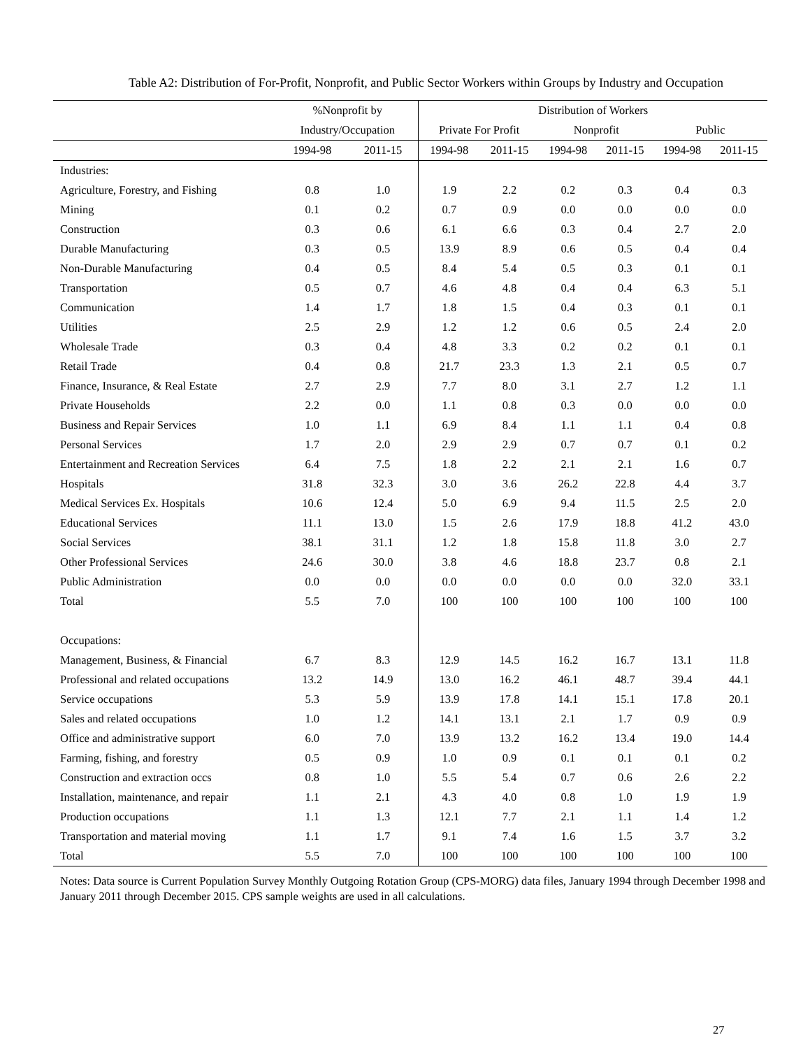Table A2: Distribution of For-Profit, Nonprofit, and Public Sector Workers within Groups by Industry and Occupation
| | %Nonprofit by | | Distribution of Workers | | | | | |
| --- | --- | --- | --- | --- | --- | --- | --- | --- |
| | Industry/Occupation | | Private For Profit | | Nonprofit | | Public | |
| | 1994-98 | 2011-15 | 1994-98 | 2011-15 | 1994-98 | 2011-15 | 1994-98 | 2011-15 |
| Industries: | | | | | | | | |
| Agriculture, Forestry, and Fishing | 0.8 | 1.0 | 1.9 | 2.2 | 0.2 | 0.3 | 0.4 | 0.3 |
| Mining | 0.1 | 0.2 | 0.7 | 0.9 | 0.0 | 0.0 | 0.0 | 0.0 |
| Construction | 0.3 | 0.6 | 6.1 | 6.6 | 0.3 | 0.4 | 2.7 | 2.0 |
| Durable Manufacturing | 0.3 | 0.5 | 13.9 | 8.9 | 0.6 | 0.5 | 0.4 | 0.4 |
| Non-Durable Manufacturing | 0.4 | 0.5 | 8.4 | 5.4 | 0.5 | 0.3 | 0.1 | 0.1 |
| Transportation | 0.5 | 0.7 | 4.6 | 4.8 | 0.4 | 0.4 | 6.3 | 5.1 |
| Communication | 1.4 | 1.7 | 1.8 | 1.5 | 0.4 | 0.3 | 0.1 | 0.1 |
| Utilities | 2.5 | 2.9 | 1.2 | 1.2 | 0.6 | 0.5 | 2.4 | 2.0 |
| Wholesale Trade | 0.3 | 0.4 | 4.8 | 3.3 | 0.2 | 0.2 | 0.1 | 0.1 |
| Retail Trade | 0.4 | 0.8 | 21.7 | 23.3 | 1.3 | 2.1 | 0.5 | 0.7 |
| Finance, Insurance, & Real Estate | 2.7 | 2.9 | 7.7 | 8.0 | 3.1 | 2.7 | 1.2 | 1.1 |
| Private Households | 2.2 | 0.0 | 1.1 | 0.8 | 0.3 | 0.0 | 0.0 | 0.0 |
| Business and Repair Services | 1.0 | 1.1 | 6.9 | 8.4 | 1.1 | 1.1 | 0.4 | 0.8 |
| Personal Services | 1.7 | 2.0 | 2.9 | 2.9 | 0.7 | 0.7 | 0.1 | 0.2 |
| Entertainment and Recreation Services | 6.4 | 7.5 | 1.8 | 2.2 | 2.1 | 2.1 | 1.6 | 0.7 |
| Hospitals | 31.8 | 32.3 | 3.0 | 3.6 | 26.2 | 22.8 | 4.4 | 3.7 |
| Medical Services Ex. Hospitals | 10.6 | 12.4 | 5.0 | 6.9 | 9.4 | 11.5 | 2.5 | 2.0 |
| Educational Services | 11.1 | 13.0 | 1.5 | 2.6 | 17.9 | 18.8 | 41.2 | 43.0 |
| Social Services | 38.1 | 31.1 | 1.2 | 1.8 | 15.8 | 11.8 | 3.0 | 2.7 |
| Other Professional Services | 24.6 | 30.0 | 3.8 | 4.6 | 18.8 | 23.7 | 0.8 | 2.1 |
| Public Administration | 0.0 | 0.0 | 0.0 | 0.0 | 0.0 | 0.0 | 32.0 | 33.1 |
| Total | 5.5 | 7.0 | 100 | 100 | 100 | 100 | 100 | 100 |
| Occupations: | | | | | | | | |
| Management, Business, & Financial | 6.7 | 8.3 | 12.9 | 14.5 | 16.2 | 16.7 | 13.1 | 11.8 |
| Professional and related occupations | 13.2 | 14.9 | 13.0 | 16.2 | 46.1 | 48.7 | 39.4 | 44.1 |
| Service occupations | 5.3 | 5.9 | 13.9 | 17.8 | 14.1 | 15.1 | 17.8 | 20.1 |
| Sales and related occupations | 1.0 | 1.2 | 14.1 | 13.1 | 2.1 | 1.7 | 0.9 | 0.9 |
| Office and administrative support | 6.0 | 7.0 | 13.9 | 13.2 | 16.2 | 13.4 | 19.0 | 14.4 |
| Farming, fishing, and forestry | 0.5 | 0.9 | 1.0 | 0.9 | 0.1 | 0.1 | 0.1 | 0.2 |
| Construction and extraction occs | 0.8 | 1.0 | 5.5 | 5.4 | 0.7 | 0.6 | 2.6 | 2.2 |
| Installation, maintenance, and repair | 1.1 | 2.1 | 4.3 | 4.0 | 0.8 | 1.0 | 1.9 | 1.9 |
| Production occupations | 1.1 | 1.3 | 12.1 | 7.7 | 2.1 | 1.1 | 1.4 | 1.2 |
| Transportation and material moving | 1.1 | 1.7 | 9.1 | 7.4 | 1.6 | 1.5 | 3.7 | 3.2 |
| Total | 5.5 | 7.0 | 100 | 100 | 100 | 100 | 100 | 100 |
Notes: Data source is Current Population Survey Monthly Outgoing Rotation Group (CPS-MORG) data files, January 1994 through December 1998 and January 2011 through December 2015. CPS sample weights are used in all calculations.
27